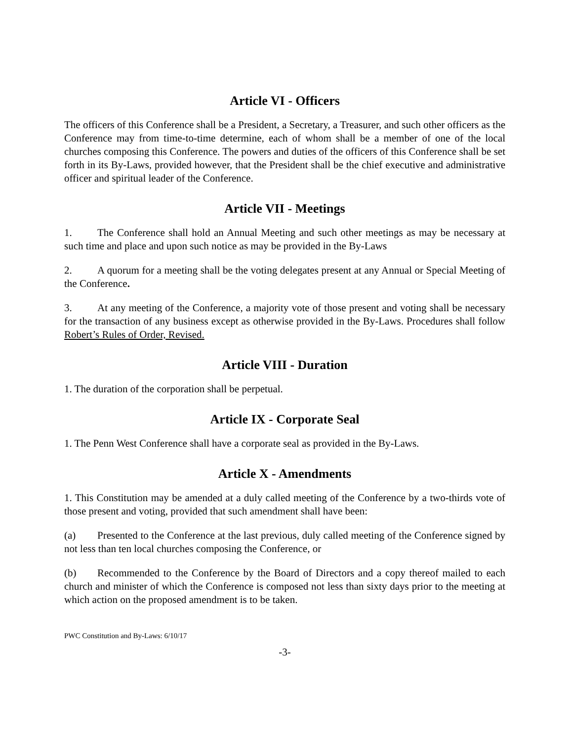Article VI - Officers
The officers of this Conference shall be a President, a Secretary, a Treasurer, and such other officers as the Conference may from time-to-time determine, each of whom shall be a member of one of the local churches composing this Conference. The powers and duties of the officers of this Conference shall be set forth in its By-Laws, provided however, that the President shall be the chief executive and administrative officer and spiritual leader of the Conference.
Article VII - Meetings
1. The Conference shall hold an Annual Meeting and such other meetings as may be necessary at such time and place and upon such notice as may be provided in the By-Laws
2. A quorum for a meeting shall be the voting delegates present at any Annual or Special Meeting of the Conference.
3. At any meeting of the Conference, a majority vote of those present and voting shall be necessary for the transaction of any business except as otherwise provided in the By-Laws. Procedures shall follow Robert’s Rules of Order, Revised.
Article VIII - Duration
1. The duration of the corporation shall be perpetual.
Article IX - Corporate Seal
1. The Penn West Conference shall have a corporate seal as provided in the By-Laws.
Article X - Amendments
1. This Constitution may be amended at a duly called meeting of the Conference by a two-thirds vote of those present and voting, provided that such amendment shall have been:
(a) Presented to the Conference at the last previous, duly called meeting of the Conference signed by not less than ten local churches composing the Conference, or
(b) Recommended to the Conference by the Board of Directors and a copy thereof mailed to each church and minister of which the Conference is composed not less than sixty days prior to the meeting at which action on the proposed amendment is to be taken.
PWC Constitution and By-Laws: 6/10/17
-3-